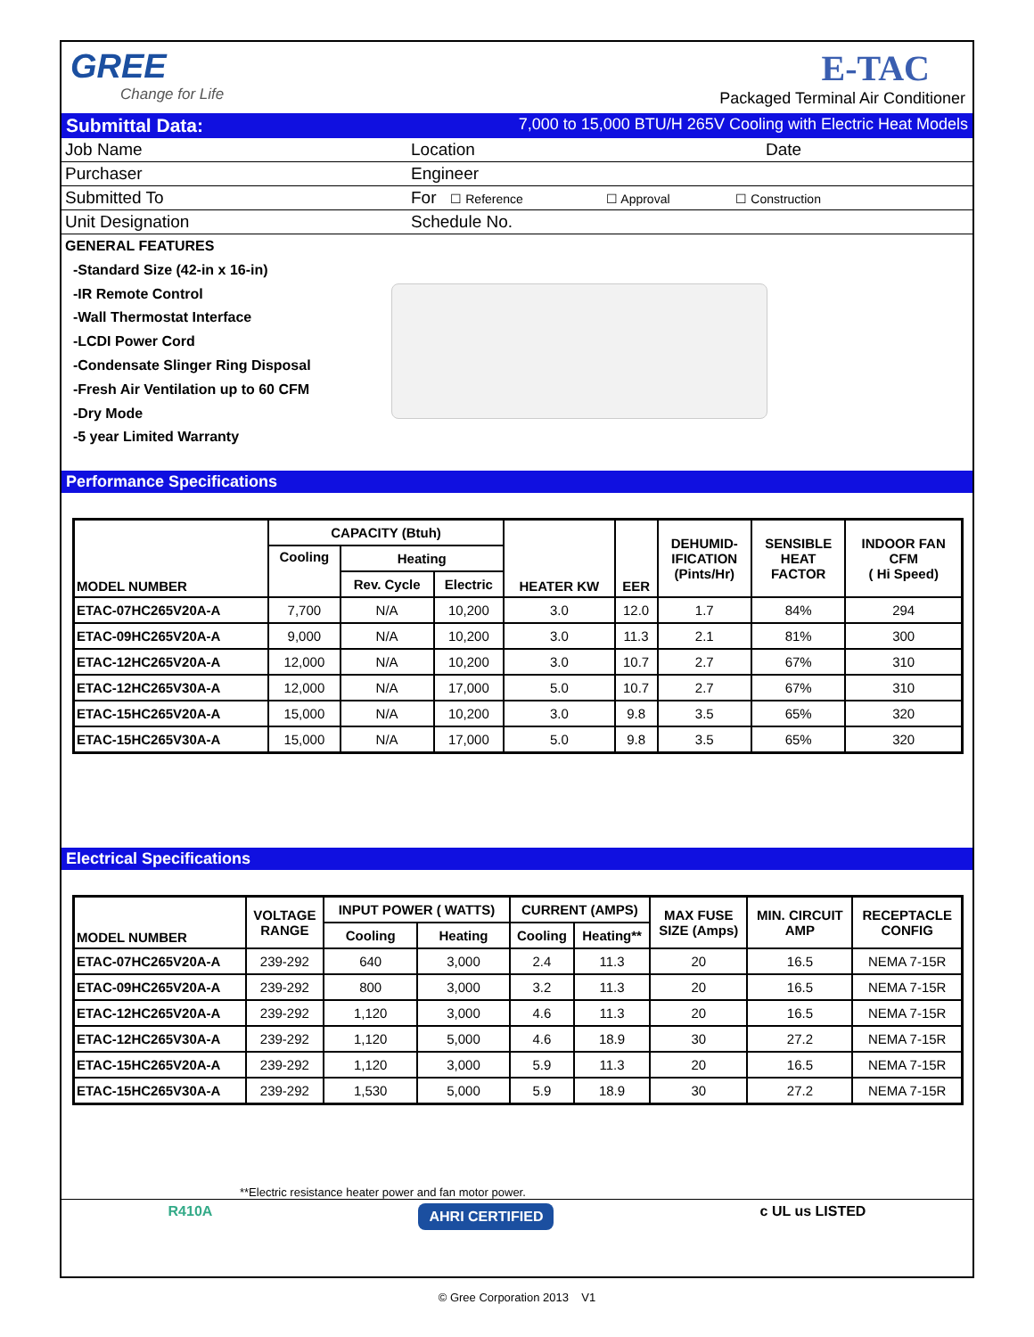GREE
Change for Life
E-TAC
Packaged Terminal Air Conditioner
Submittal Data: 7,000 to 15,000 BTU/H 265V Cooling with Electric Heat Models
| Job Name | Location | Date |
| Purchaser | Engineer | |
| Submitted To | For ☐ Reference ☐ Approval ☐ Construction | |
| Unit Designation | Schedule No. | |
GENERAL FEATURES
-Standard Size (42-in x 16-in)
-IR Remote Control
-Wall Thermostat Interface
-LCDI Power Cord
-Condensate Slinger Ring Disposal
-Fresh Air Ventilation up to 60 CFM
-Dry Mode
-5 year Limited Warranty
Performance Specifications
| MODEL NUMBER | CAPACITY (Btuh) | | | HEATER KW | EER | DEHUMID- IFICATION (Pints/Hr) | SENSIBLE HEAT FACTOR | INDOOR FAN CFM ( Hi Speed) |
| --- | --- | --- | --- | --- | --- | --- | --- | --- |
| | Cooling | Heating | | | | | | |
| | | Rev. Cycle | Electric | | | | | |
| ETAC-07HC265V20A-A | 7,700 | N/A | 10,200 | 3.0 | 12.0 | 1.7 | 84% | 294 |
| ETAC-09HC265V20A-A | 9,000 | N/A | 10,200 | 3.0 | 11.3 | 2.1 | 81% | 300 |
| ETAC-12HC265V20A-A | 12,000 | N/A | 10,200 | 3.0 | 10.7 | 2.7 | 67% | 310 |
| ETAC-12HC265V30A-A | 12,000 | N/A | 17,000 | 5.0 | 10.7 | 2.7 | 67% | 310 |
| ETAC-15HC265V20A-A | 15,000 | N/A | 10,200 | 3.0 | 9.8 | 3.5 | 65% | 320 |
| ETAC-15HC265V30A-A | 15,000 | N/A | 17,000 | 5.0 | 9.8 | 3.5 | 65% | 320 |
Electrical Specifications
| MODEL NUMBER | VOLTAGE RANGE | INPUT POWER ( WATTS) | | CURRENT (AMPS) | | MAX FUSE SIZE (Amps) | MIN. CIRCUIT AMP | RECEPTACLE CONFIG |
| --- | --- | --- | --- | --- | --- | --- | --- | --- |
| | | Cooling | Heating | Cooling | Heating** | | | |
| ETAC-07HC265V20A-A | 239-292 | 640 | 3,000 | 2.4 | 11.3 | 20 | 16.5 | NEMA 7-15R |
| ETAC-09HC265V20A-A | 239-292 | 800 | 3,000 | 3.2 | 11.3 | 20 | 16.5 | NEMA 7-15R |
| ETAC-12HC265V20A-A | 239-292 | 1,120 | 3,000 | 4.6 | 11.3 | 20 | 16.5 | NEMA 7-15R |
| ETAC-12HC265V30A-A | 239-292 | 1,120 | 5,000 | 4.6 | 18.9 | 30 | 27.2 | NEMA 7-15R |
| ETAC-15HC265V20A-A | 239-292 | 1,120 | 3,000 | 5.9 | 11.3 | 20 | 16.5 | NEMA 7-15R |
| ETAC-15HC265V30A-A | 239-292 | 1,530 | 5,000 | 5.9 | 18.9 | 30 | 27.2 | NEMA 7-15R |
**Electric resistance heater power and fan motor power.
R410A AHRI CERTIFIED c UL us LISTED
© Gree Corporation 2013 V1